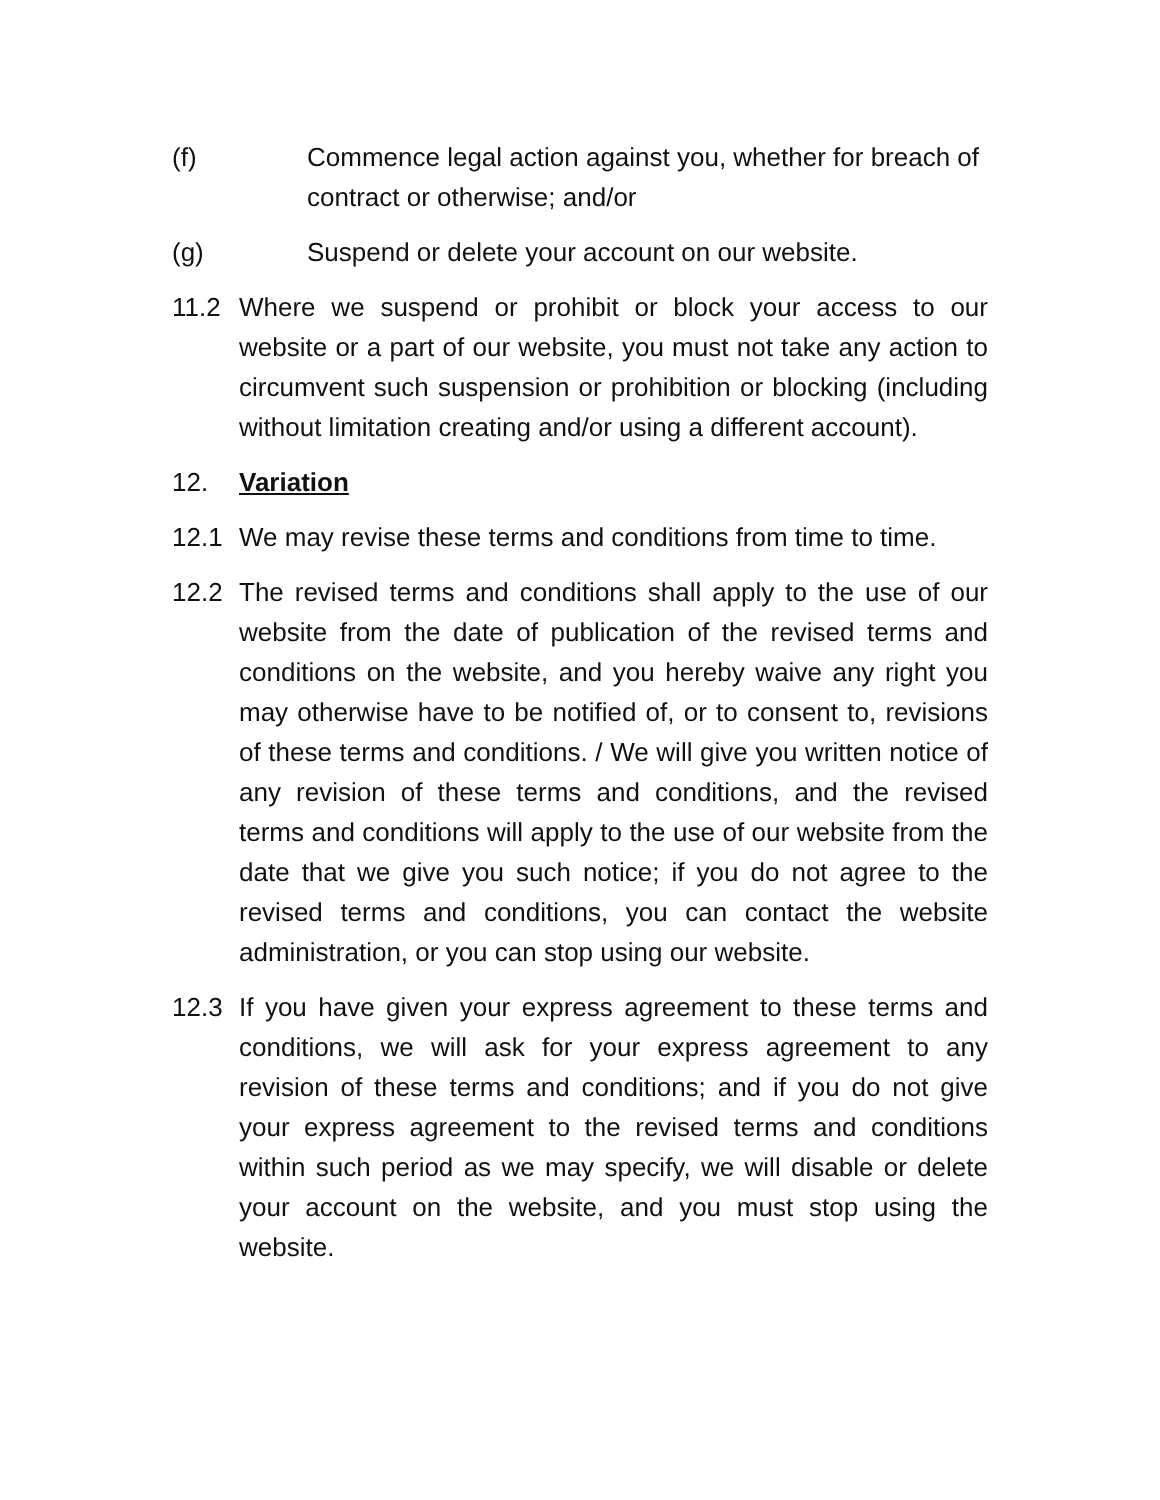(f) Commence legal action against you, whether for breach of contract or otherwise; and/or
(g) Suspend or delete your account on our website.
11.2 Where we suspend or prohibit or block your access to our website or a part of our website, you must not take any action to circumvent such suspension or prohibition or blocking (including without limitation creating and/or using a different account).
12. Variation
12.1 We may revise these terms and conditions from time to time.
12.2 The revised terms and conditions shall apply to the use of our website from the date of publication of the revised terms and conditions on the website, and you hereby waive any right you may otherwise have to be notified of, or to consent to, revisions of these terms and conditions. / We will give you written notice of any revision of these terms and conditions, and the revised terms and conditions will apply to the use of our website from the date that we give you such notice; if you do not agree to the revised terms and conditions, you can contact the website administration, or you can stop using our website.
12.3 If you have given your express agreement to these terms and conditions, we will ask for your express agreement to any revision of these terms and conditions; and if you do not give your express agreement to the revised terms and conditions within such period as we may specify, we will disable or delete your account on the website, and you must stop using the website.